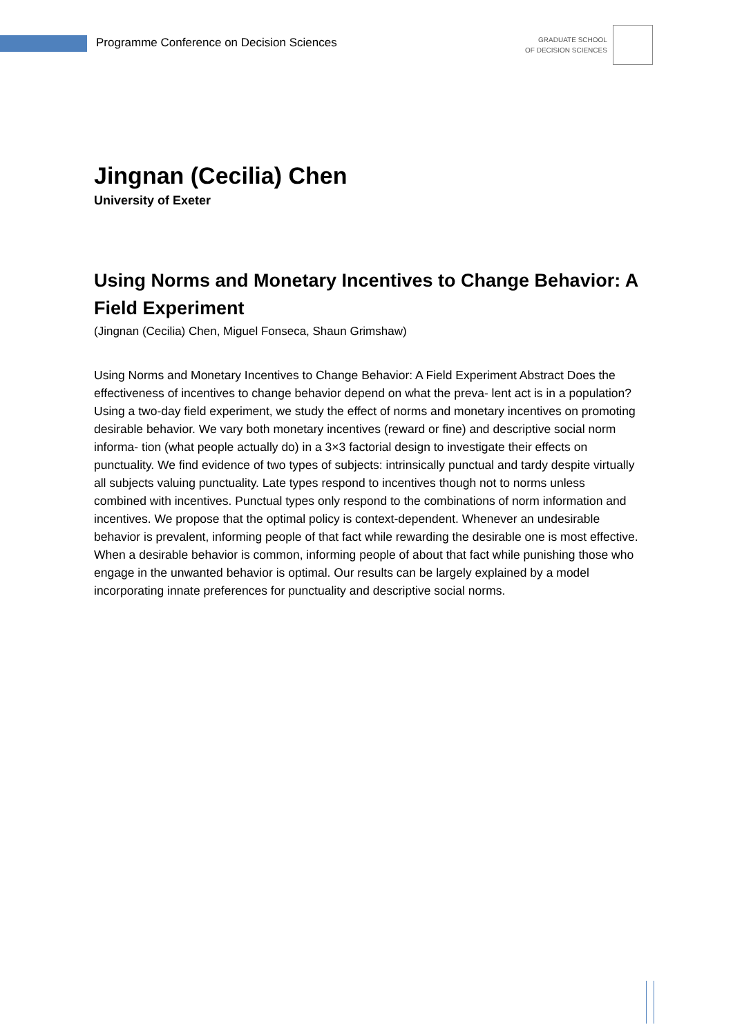Programme Conference on Decision Sciences
GRADUATE SCHOOL
OF DECISION SCIENCES
Jingnan (Cecilia) Chen
University of Exeter
Using Norms and Monetary Incentives to Change Behavior: A Field Experiment
(Jingnan (Cecilia) Chen, Miguel Fonseca, Shaun Grimshaw)
Using Norms and Monetary Incentives to Change Behavior: A Field Experiment Abstract Does the effectiveness of incentives to change behavior depend on what the preva- lent act is in a population? Using a two-day field experiment, we study the effect of norms and monetary incentives on promoting desirable behavior. We vary both monetary incentives (reward or fine) and descriptive social norm informa- tion (what people actually do) in a 3×3 factorial design to investigate their effects on punctuality. We find evidence of two types of subjects: intrinsically punctual and tardy despite virtually all subjects valuing punctuality. Late types respond to incentives though not to norms unless combined with incentives. Punctual types only respond to the combinations of norm information and incentives. We propose that the optimal policy is context-dependent. Whenever an undesirable behavior is prevalent, informing people of that fact while rewarding the desirable one is most effective. When a desirable behavior is common, informing people of about that fact while punishing those who engage in the unwanted behavior is optimal. Our results can be largely explained by a model incorporating innate preferences for punctuality and descriptive social norms.